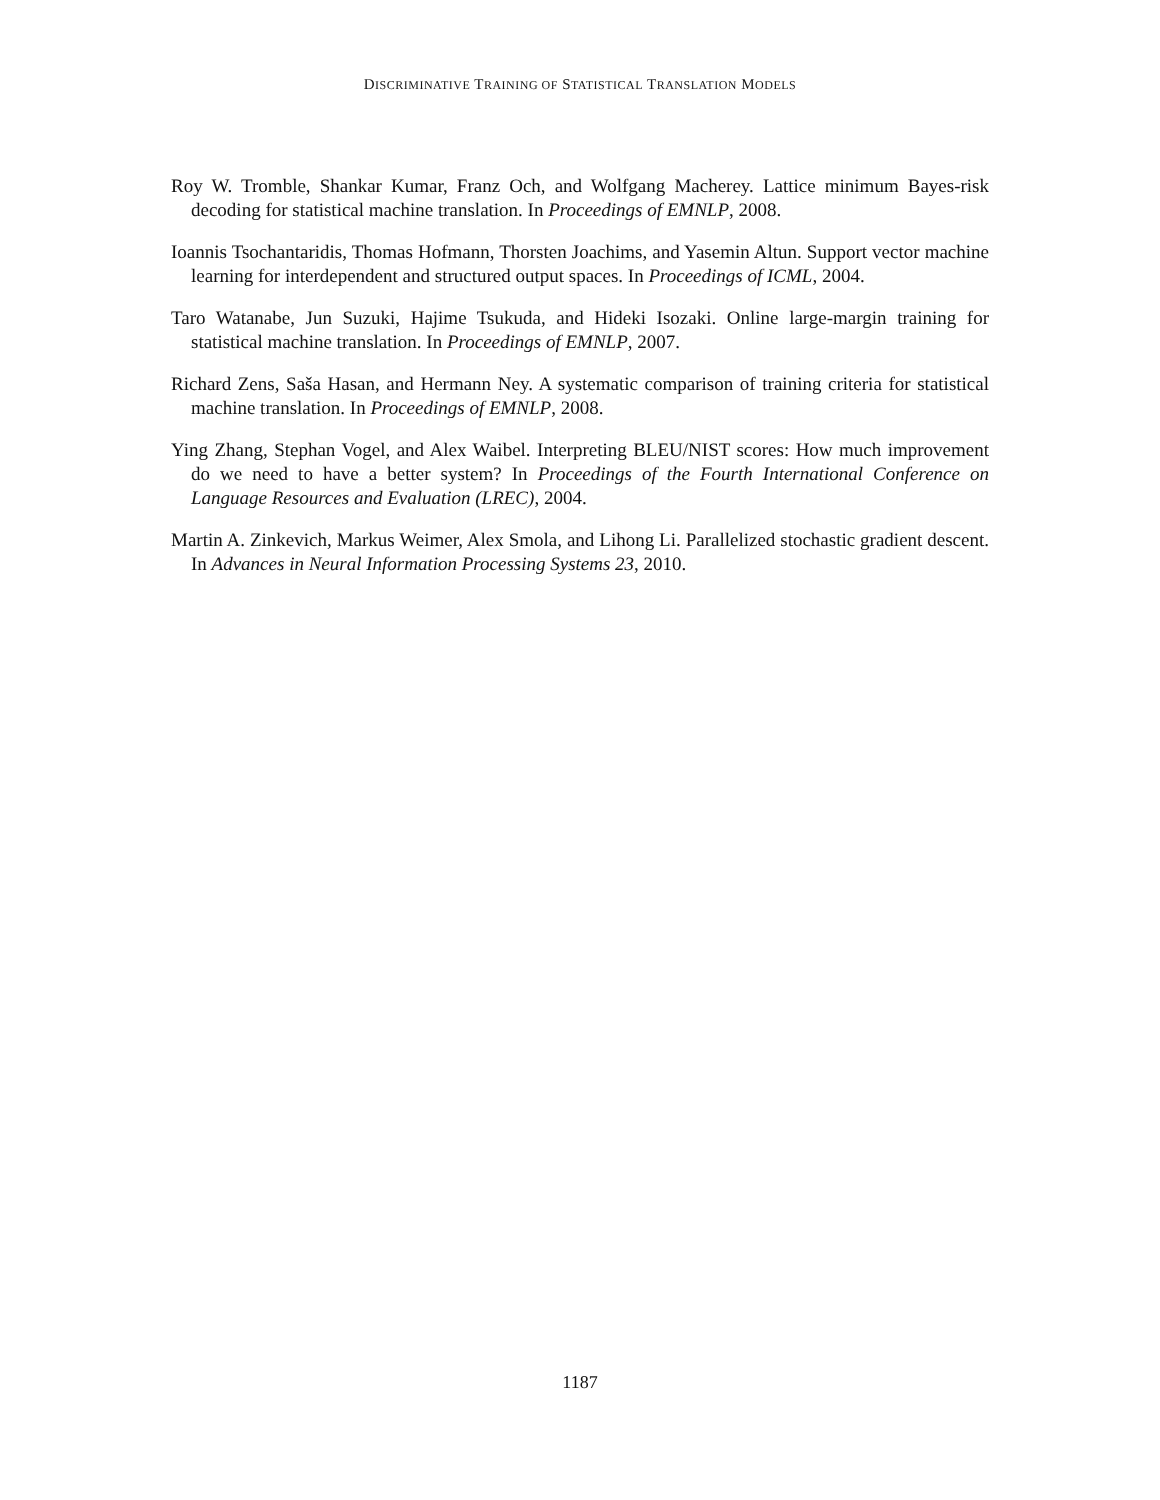DISCRIMINATIVE TRAINING OF STATISTICAL TRANSLATION MODELS
Roy W. Tromble, Shankar Kumar, Franz Och, and Wolfgang Macherey. Lattice minimum Bayes-risk decoding for statistical machine translation. In Proceedings of EMNLP, 2008.
Ioannis Tsochantaridis, Thomas Hofmann, Thorsten Joachims, and Yasemin Altun. Support vector machine learning for interdependent and structured output spaces. In Proceedings of ICML, 2004.
Taro Watanabe, Jun Suzuki, Hajime Tsukuda, and Hideki Isozaki. Online large-margin training for statistical machine translation. In Proceedings of EMNLP, 2007.
Richard Zens, Saša Hasan, and Hermann Ney. A systematic comparison of training criteria for statistical machine translation. In Proceedings of EMNLP, 2008.
Ying Zhang, Stephan Vogel, and Alex Waibel. Interpreting BLEU/NIST scores: How much improvement do we need to have a better system? In Proceedings of the Fourth International Conference on Language Resources and Evaluation (LREC), 2004.
Martin A. Zinkevich, Markus Weimer, Alex Smola, and Lihong Li. Parallelized stochastic gradient descent. In Advances in Neural Information Processing Systems 23, 2010.
1187